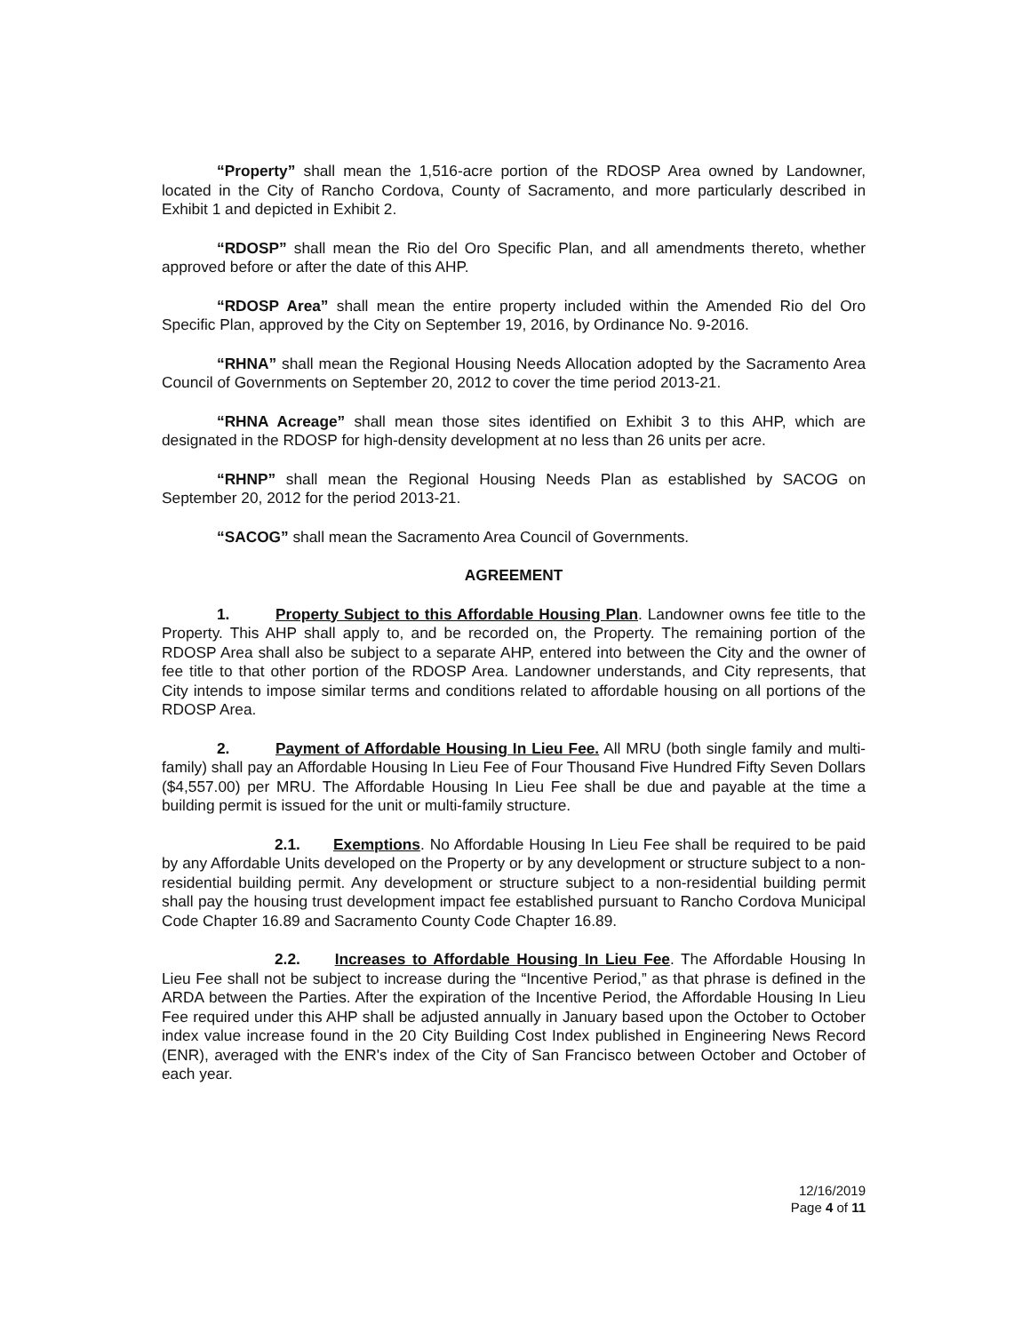“Property” shall mean the 1,516-acre portion of the RDOSP Area owned by Landowner, located in the City of Rancho Cordova, County of Sacramento, and more particularly described in Exhibit 1 and depicted in Exhibit 2.
“RDOSP” shall mean the Rio del Oro Specific Plan, and all amendments thereto, whether approved before or after the date of this AHP.
“RDOSP Area” shall mean the entire property included within the Amended Rio del Oro Specific Plan, approved by the City on September 19, 2016, by Ordinance No. 9-2016.
“RHNA” shall mean the Regional Housing Needs Allocation adopted by the Sacramento Area Council of Governments on September 20, 2012 to cover the time period 2013-21.
“RHNA Acreage” shall mean those sites identified on Exhibit 3 to this AHP, which are designated in the RDOSP for high-density development at no less than 26 units per acre.
“RHNP” shall mean the Regional Housing Needs Plan as established by SACOG on September 20, 2012 for the period 2013-21.
“SACOG” shall mean the Sacramento Area Council of Governments.
AGREEMENT
1. Property Subject to this Affordable Housing Plan. Landowner owns fee title to the Property. This AHP shall apply to, and be recorded on, the Property. The remaining portion of the RDOSP Area shall also be subject to a separate AHP, entered into between the City and the owner of fee title to that other portion of the RDOSP Area. Landowner understands, and City represents, that City intends to impose similar terms and conditions related to affordable housing on all portions of the RDOSP Area.
2. Payment of Affordable Housing In Lieu Fee. All MRU (both single family and multi-family) shall pay an Affordable Housing In Lieu Fee of Four Thousand Five Hundred Fifty Seven Dollars ($4,557.00) per MRU. The Affordable Housing In Lieu Fee shall be due and payable at the time a building permit is issued for the unit or multi-family structure.
2.1. Exemptions. No Affordable Housing In Lieu Fee shall be required to be paid by any Affordable Units developed on the Property or by any development or structure subject to a non-residential building permit. Any development or structure subject to a non-residential building permit shall pay the housing trust development impact fee established pursuant to Rancho Cordova Municipal Code Chapter 16.89 and Sacramento County Code Chapter 16.89.
2.2. Increases to Affordable Housing In Lieu Fee. The Affordable Housing In Lieu Fee shall not be subject to increase during the “Incentive Period,” as that phrase is defined in the ARDA between the Parties. After the expiration of the Incentive Period, the Affordable Housing In Lieu Fee required under this AHP shall be adjusted annually in January based upon the October to October index value increase found in the 20 City Building Cost Index published in Engineering News Record (ENR), averaged with the ENR's index of the City of San Francisco between October and October of each year.
12/16/2019
Page 4 of 11